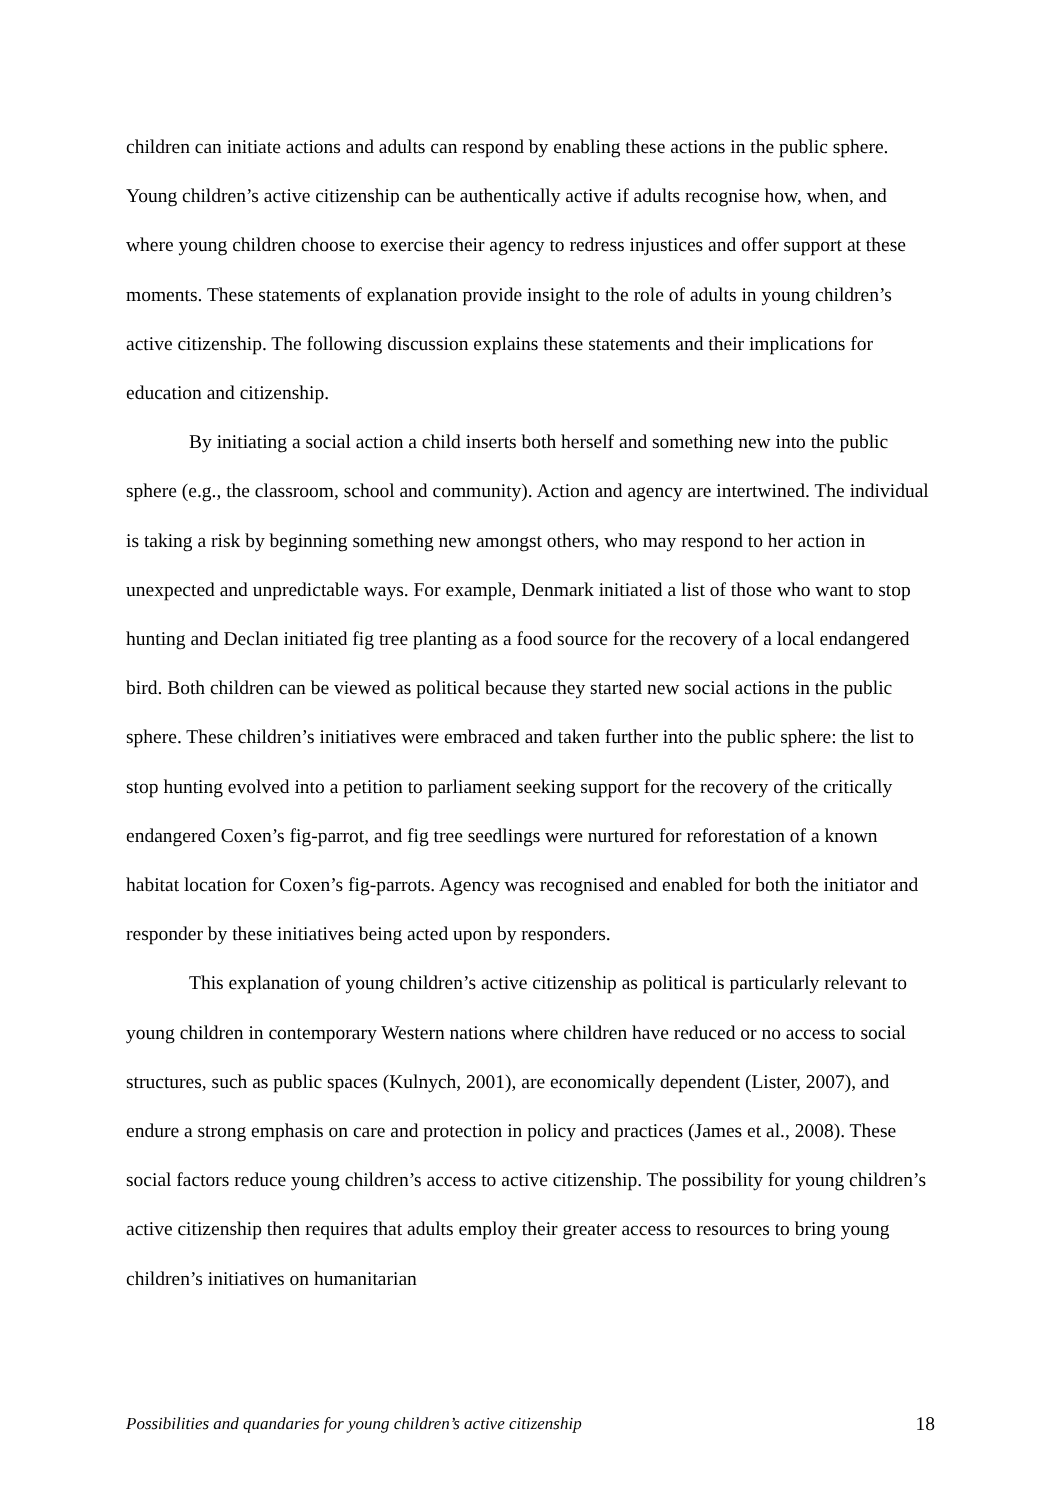children can initiate actions and adults can respond by enabling these actions in the public sphere. Young children’s active citizenship can be authentically active if adults recognise how, when, and where young children choose to exercise their agency to redress injustices and offer support at these moments. These statements of explanation provide insight to the role of adults in young children’s active citizenship. The following discussion explains these statements and their implications for education and citizenship.
By initiating a social action a child inserts both herself and something new into the public sphere (e.g., the classroom, school and community). Action and agency are intertwined. The individual is taking a risk by beginning something new amongst others, who may respond to her action in unexpected and unpredictable ways. For example, Denmark initiated a list of those who want to stop hunting and Declan initiated fig tree planting as a food source for the recovery of a local endangered bird. Both children can be viewed as political because they started new social actions in the public sphere. These children’s initiatives were embraced and taken further into the public sphere: the list to stop hunting evolved into a petition to parliament seeking support for the recovery of the critically endangered Coxen’s fig-parrot, and fig tree seedlings were nurtured for reforestation of a known habitat location for Coxen’s fig-parrots. Agency was recognised and enabled for both the initiator and responder by these initiatives being acted upon by responders.
This explanation of young children’s active citizenship as political is particularly relevant to young children in contemporary Western nations where children have reduced or no access to social structures, such as public spaces (Kulnych, 2001), are economically dependent (Lister, 2007), and endure a strong emphasis on care and protection in policy and practices (James et al., 2008). These social factors reduce young children’s access to active citizenship. The possibility for young children’s active citizenship then requires that adults employ their greater access to resources to bring young children’s initiatives on humanitarian
Possibilities and quandaries for young children’s active citizenship 18